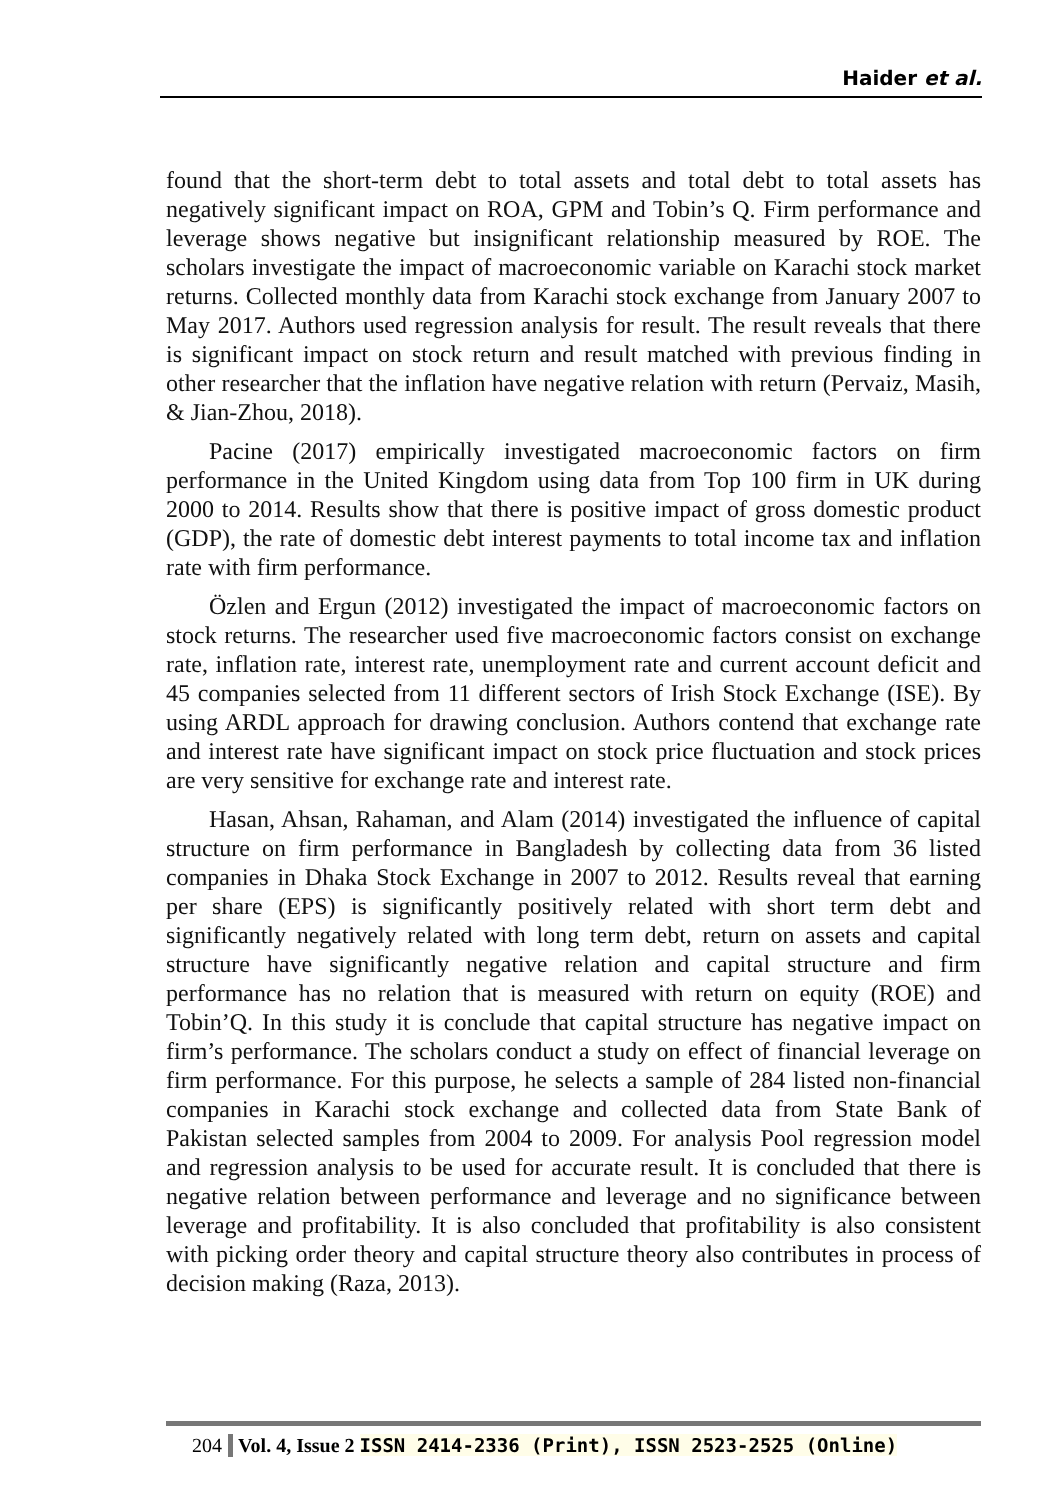Haider et al.
found that the short-term debt to total assets and total debt to total assets has negatively significant impact on ROA, GPM and Tobin’s Q. Firm performance and leverage shows negative but insignificant relationship measured by ROE. The scholars investigate the impact of macroeconomic variable on Karachi stock market returns. Collected monthly data from Karachi stock exchange from January 2007 to May 2017. Authors used regression analysis for result. The result reveals that there is significant impact on stock return and result matched with previous finding in other researcher that the inflation have negative relation with return (Pervaiz, Masih, & Jian-Zhou, 2018).
Pacine (2017) empirically investigated macroeconomic factors on firm performance in the United Kingdom using data from Top 100 firm in UK during 2000 to 2014. Results show that there is positive impact of gross domestic product (GDP), the rate of domestic debt interest payments to total income tax and inflation rate with firm performance.
Özlen and Ergun (2012) investigated the impact of macroeconomic factors on stock returns. The researcher used five macroeconomic factors consist on exchange rate, inflation rate, interest rate, unemployment rate and current account deficit and 45 companies selected from 11 different sectors of Irish Stock Exchange (ISE). By using ARDL approach for drawing conclusion. Authors contend that exchange rate and interest rate have significant impact on stock price fluctuation and stock prices are very sensitive for exchange rate and interest rate.
Hasan, Ahsan, Rahaman, and Alam (2014) investigated the influence of capital structure on firm performance in Bangladesh by collecting data from 36 listed companies in Dhaka Stock Exchange in 2007 to 2012. Results reveal that earning per share (EPS) is significantly positively related with short term debt and significantly negatively related with long term debt, return on assets and capital structure have significantly negative relation and capital structure and firm performance has no relation that is measured with return on equity (ROE) and Tobin’Q. In this study it is conclude that capital structure has negative impact on firm’s performance. The scholars conduct a study on effect of financial leverage on firm performance. For this purpose, he selects a sample of 284 listed non-financial companies in Karachi stock exchange and collected data from State Bank of Pakistan selected samples from 2004 to 2009. For analysis Pool regression model and regression analysis to be used for accurate result. It is concluded that there is negative relation between performance and leverage and no significance between leverage and profitability. It is also concluded that profitability is also consistent with picking order theory and capital structure theory also contributes in process of decision making (Raza, 2013).
204 Vol. 4, Issue 2 ISSN 2414-2336 (Print), ISSN 2523-2525 (Online)